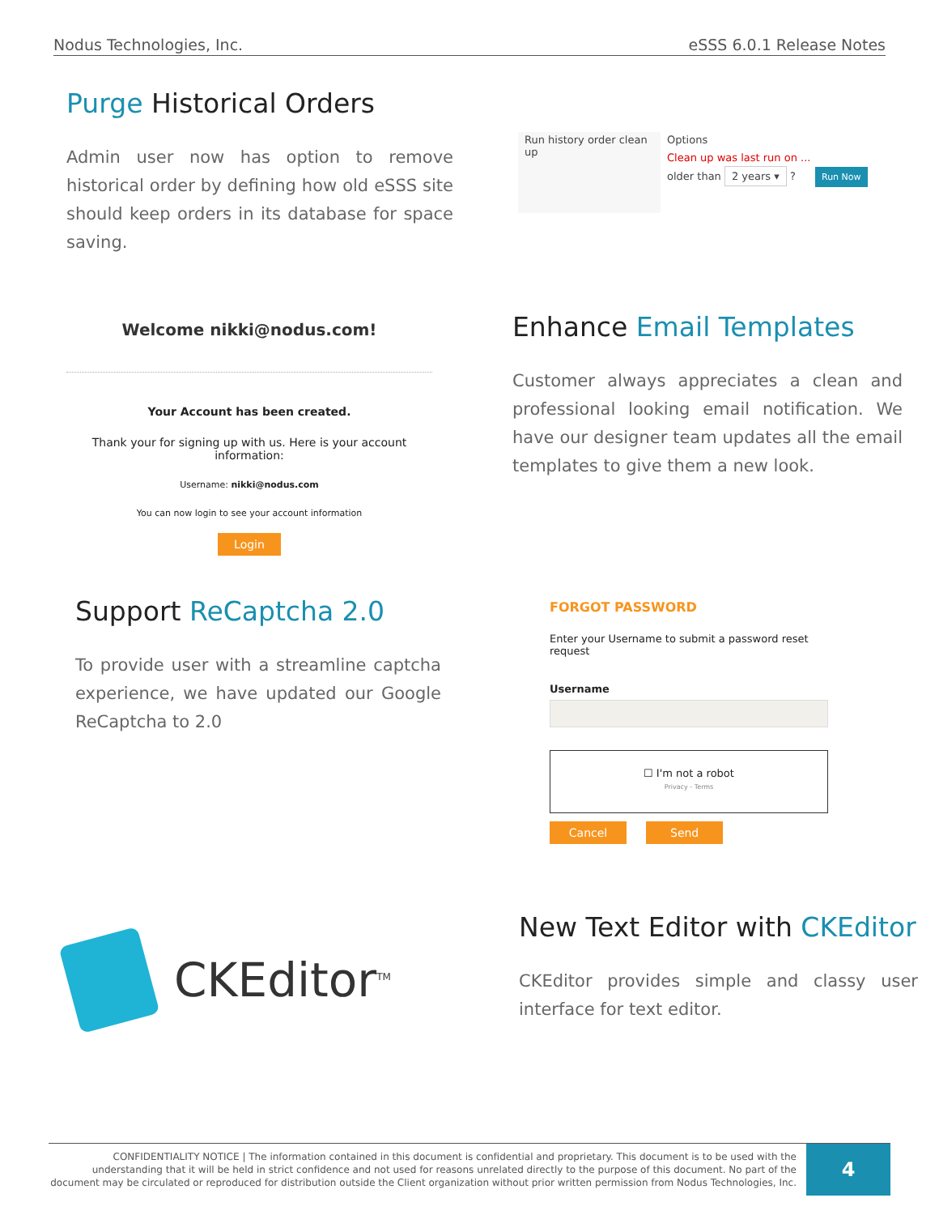Nodus Technologies, Inc. eSSS 6.0.1 Release Notes
Purge Historical Orders
Admin user now has option to remove historical order by defining how old eSSS site should keep orders in its database for space saving.
Run history order clean up
Options
Clean up was last run on ...
older than 2 years ▾ ? Run Now
Welcome nikki@nodus.com!
Your Account has been created.
Thank your for signing up with us. Here is your account information:
Username: nikki@nodus.com
You can now login to see your account information
Login
Enhance Email Templates
Customer always appreciates a clean and professional looking email notification. We have our designer team updates all the email templates to give them a new look.
Support ReCaptcha 2.0
To provide user with a streamline captcha experience, we have updated our Google ReCaptcha to 2.0
FORGOT PASSWORD
Enter your Username to submit a password reset request
Username
☐ I'm not a robot
Privacy - Terms
Cancel Send
CKEditor<sup>TM</sup>
New Text Editor with CKEditor
CKEditor provides simple and classy user interface for text editor.
CONFIDENTIALITY NOTICE | The information contained in this document is confidential and proprietary. This document is to be used with the understanding that it will be held in strict confidence and not used for reasons unrelated directly to the purpose of this document. No part of the document may be circulated or reproduced for distribution outside the Client organization without prior written permission from Nodus Technologies, Inc.
4